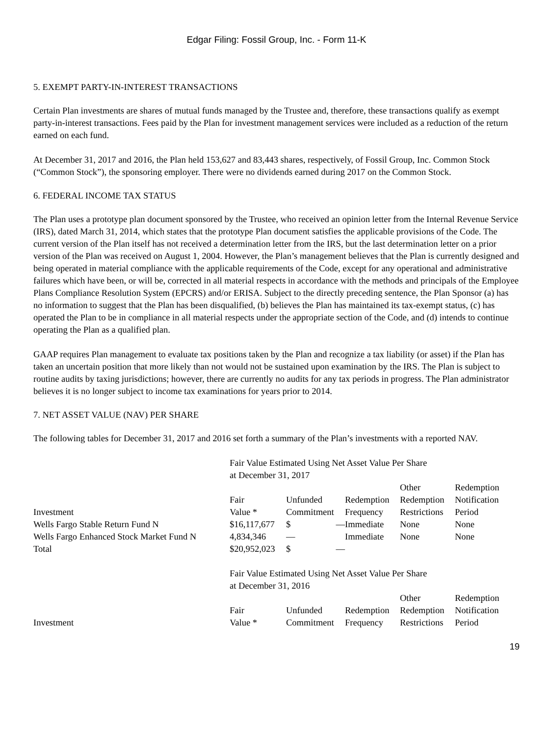Edgar Filing: Fossil Group, Inc. - Form 11-K
5. EXEMPT PARTY-IN-INTEREST TRANSACTIONS
Certain Plan investments are shares of mutual funds managed by the Trustee and, therefore, these transactions qualify as exempt party-in-interest transactions. Fees paid by the Plan for investment management services were included as a reduction of the return earned on each fund.
At December 31, 2017 and 2016, the Plan held 153,627 and 83,443 shares, respectively, of Fossil Group, Inc. Common Stock (“Common Stock”), the sponsoring employer. There were no dividends earned during 2017 on the Common Stock.
6. FEDERAL INCOME TAX STATUS
The Plan uses a prototype plan document sponsored by the Trustee, who received an opinion letter from the Internal Revenue Service (IRS), dated March 31, 2014, which states that the prototype Plan document satisfies the applicable provisions of the Code. The current version of the Plan itself has not received a determination letter from the IRS, but the last determination letter on a prior version of the Plan was received on August 1, 2004. However, the Plan’s management believes that the Plan is currently designed and being operated in material compliance with the applicable requirements of the Code, except for any operational and administrative failures which have been, or will be, corrected in all material respects in accordance with the methods and principals of the Employee Plans Compliance Resolution System (EPCRS) and/or ERISA. Subject to the directly preceding sentence, the Plan Sponsor (a) has no information to suggest that the Plan has been disqualified, (b) believes the Plan has maintained its tax-exempt status, (c) has operated the Plan to be in compliance in all material respects under the appropriate section of the Code, and (d) intends to continue operating the Plan as a qualified plan.
GAAP requires Plan management to evaluate tax positions taken by the Plan and recognize a tax liability (or asset) if the Plan has taken an uncertain position that more likely than not would not be sustained upon examination by the IRS. The Plan is subject to routine audits by taxing jurisdictions; however, there are currently no audits for any tax periods in progress. The Plan administrator believes it is no longer subject to income tax examinations for years prior to 2014.
7. NET ASSET VALUE (NAV) PER SHARE
The following tables for December 31, 2017 and 2016 set forth a summary of the Plan’s investments with a reported NAV.
| | Fair Value Estimated Using Net Asset Value Per Share at December 31, 2017 | | | | |
| Investment | Fair Value * | Unfunded Commitment | Redemption Frequency | Other Redemption Restrictions | Redemption Notification Period |
| Wells Fargo Stable Return Fund N | $16,117,677 | $ — | Immediate | None | None |
| Wells Fargo Enhanced Stock Market Fund N | 4,834,346 | — | Immediate | None | None |
| Total | $20,952,023 | $ — | | | |
| | Fair Value Estimated Using Net Asset Value Per Share at December 31, 2016 | | | | |
| Investment | Fair Value * | Unfunded Commitment | Redemption Frequency | Other Redemption Restrictions | Redemption Notification Period |
19